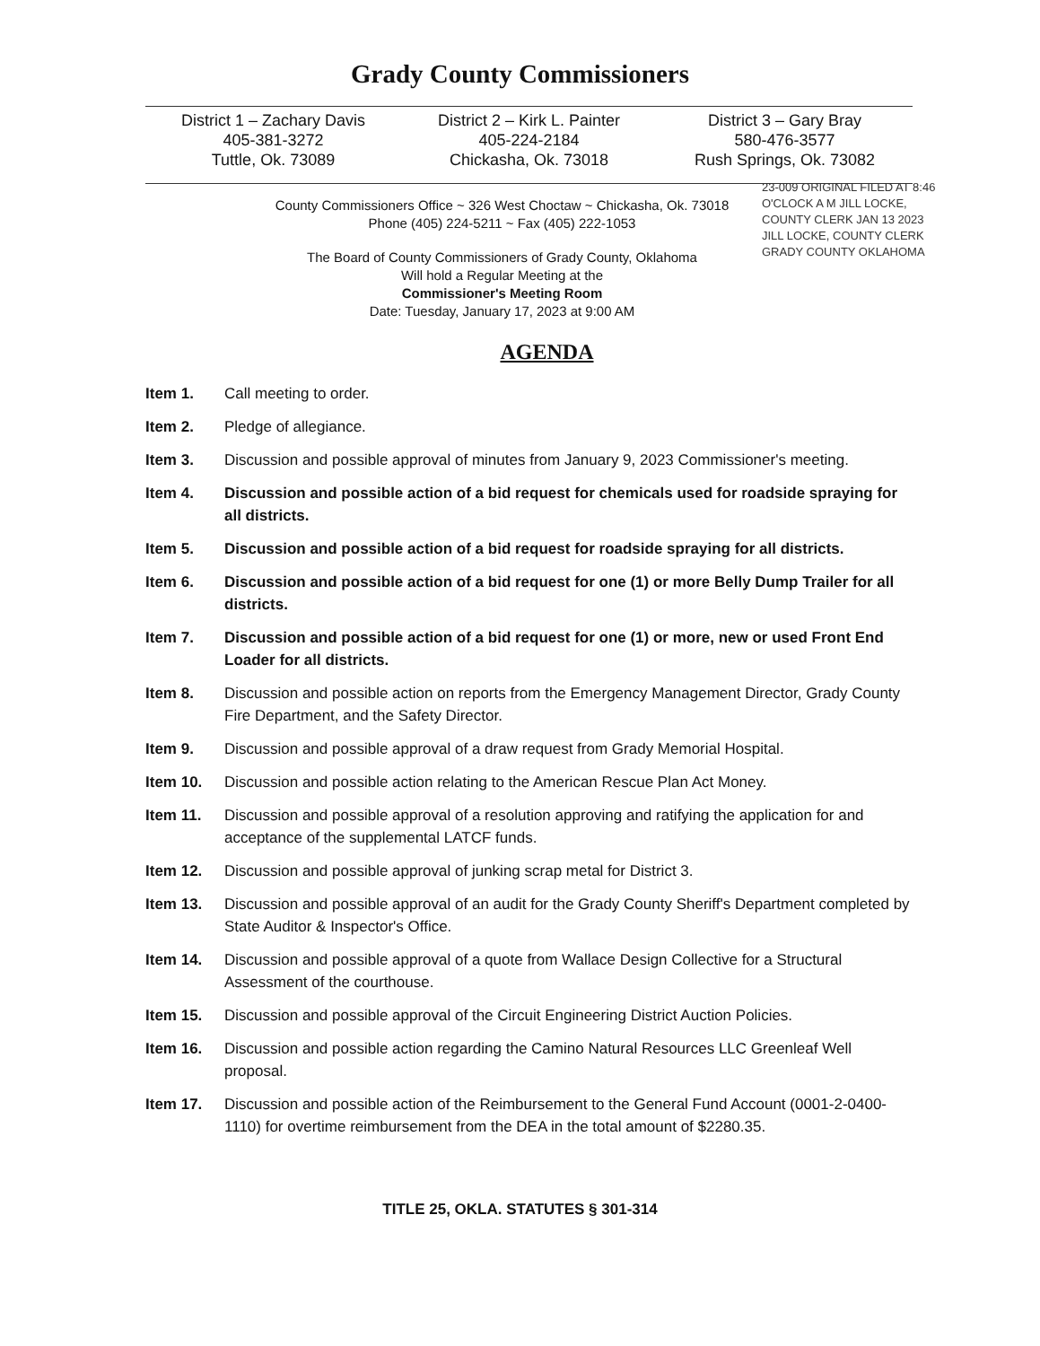Grady County Commissioners
District 1 – Zachary Davis
405-381-3272
Tuttle, Ok. 73089
District 2 – Kirk L. Painter
405-224-2184
Chickasha, Ok. 73018
District 3 – Gary Bray
580-476-3577
Rush Springs, Ok. 73082
County Commissioners Office ~ 326 West Choctaw ~ Chickasha, Ok. 73018
Phone (405) 224-5211 ~ Fax (405) 222-1053
The Board of County Commissioners of Grady County, Oklahoma
Will hold a Regular Meeting at the
Commissioner's Meeting Room
Date: Tuesday, January 17, 2023 at 9:00 AM
23-009 ORIGINAL FILED AT 8:46 O'CLOCK A M JILL LOCKE, COUNTY CLERK JAN 13 2023 JILL LOCKE, COUNTY CLERK GRADY COUNTY OKLAHOMA
AGENDA
Item 1. Call meeting to order.
Item 2. Pledge of allegiance.
Item 3. Discussion and possible approval of minutes from January 9, 2023 Commissioner's meeting.
Item 4. Discussion and possible action of a bid request for chemicals used for roadside spraying for all districts.
Item 5. Discussion and possible action of a bid request for roadside spraying for all districts.
Item 6. Discussion and possible action of a bid request for one (1) or more Belly Dump Trailer for all districts.
Item 7. Discussion and possible action of a bid request for one (1) or more, new or used Front End Loader for all districts.
Item 8. Discussion and possible action on reports from the Emergency Management Director, Grady County Fire Department, and the Safety Director.
Item 9. Discussion and possible approval of a draw request from Grady Memorial Hospital.
Item 10. Discussion and possible action relating to the American Rescue Plan Act Money.
Item 11. Discussion and possible approval of a resolution approving and ratifying the application for and acceptance of the supplemental LATCF funds.
Item 12. Discussion and possible approval of junking scrap metal for District 3.
Item 13. Discussion and possible approval of an audit for the Grady County Sheriff's Department completed by State Auditor & Inspector's Office.
Item 14. Discussion and possible approval of a quote from Wallace Design Collective for a Structural Assessment of the courthouse.
Item 15. Discussion and possible approval of the Circuit Engineering District Auction Policies.
Item 16. Discussion and possible action regarding the Camino Natural Resources LLC Greenleaf Well proposal.
Item 17. Discussion and possible action of the Reimbursement to the General Fund Account (0001-2-0400-1110) for overtime reimbursement from the DEA in the total amount of $2280.35.
TITLE 25, OKLA. STATUTES § 301-314